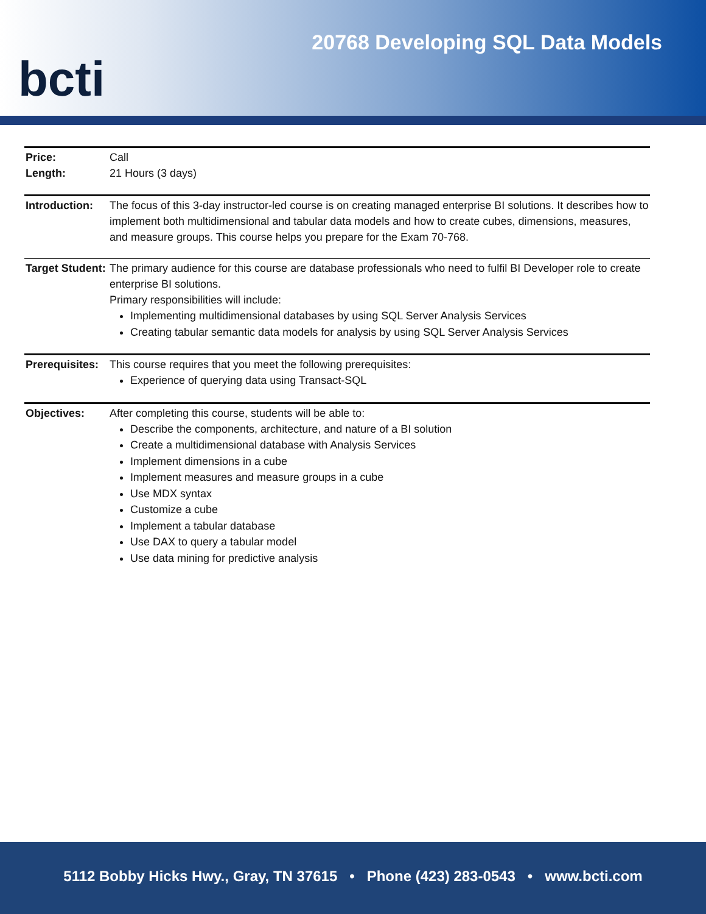bcti
20768 Developing SQL Data Models
Price:
Length:
Call
21 Hours (3 days)
Introduction:
The focus of this 3-day instructor-led course is on creating managed enterprise BI solutions. It describes how to implement both multidimensional and tabular data models and how to create cubes, dimensions, measures, and measure groups. This course helps you prepare for the Exam 70-768.
Target Student:
The primary audience for this course are database professionals who need to fulfil BI Developer role to create enterprise BI solutions.
Primary responsibilities will include:
Implementing multidimensional databases by using SQL Server Analysis Services
Creating tabular semantic data models for analysis by using SQL Server Analysis Services
Prerequisites:
This course requires that you meet the following prerequisites:
Experience of querying data using Transact-SQL
Objectives: After completing this course, students will be able to:
Describe the components, architecture, and nature of a BI solution
Create a multidimensional database with Analysis Services
Implement dimensions in a cube
Implement measures and measure groups in a cube
Use MDX syntax
Customize a cube
Implement a tabular database
Use DAX to query a tabular model
Use data mining for predictive analysis
5112 Bobby Hicks Hwy., Gray, TN 37615 • Phone (423) 283-0543 • www.bcti.com